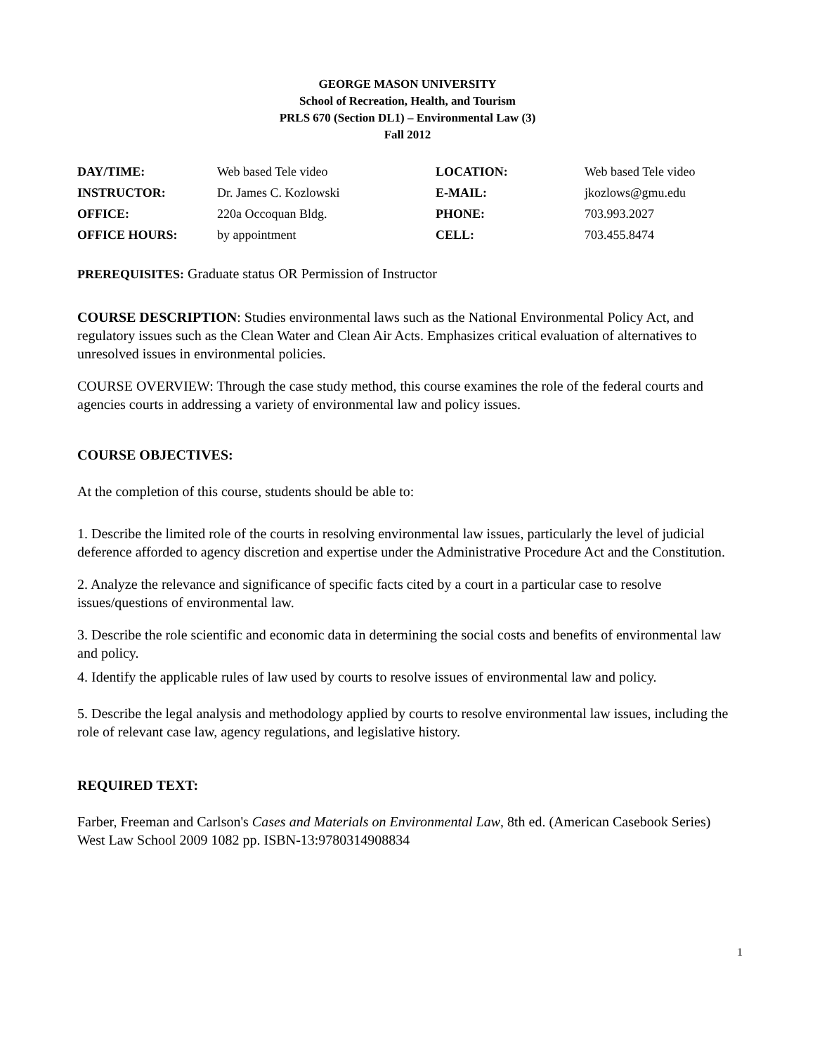GEORGE MASON UNIVERSITY
School of Recreation, Health, and Tourism
PRLS 670 (Section DL1) – Environmental Law (3)
Fall 2012
| DAY/TIME: | Web based Tele video | LOCATION: | Web based Tele video |
| INSTRUCTOR: | Dr. James C. Kozlowski | E-MAIL: | jkozlows@gmu.edu |
| OFFICE: | 220a Occoquan Bldg. | PHONE: | 703.993.2027 |
| OFFICE HOURS: | by appointment | CELL: | 703.455.8474 |
PREREQUISITES: Graduate status OR Permission of Instructor
COURSE DESCRIPTION: Studies environmental laws such as the National Environmental Policy Act, and regulatory issues such as the Clean Water and Clean Air Acts. Emphasizes critical evaluation of alternatives to unresolved issues in environmental policies.
COURSE OVERVIEW: Through the case study method, this course examines the role of the federal courts and agencies courts in addressing a variety of environmental law and policy issues.
COURSE OBJECTIVES:
At the completion of this course, students should be able to:
1. Describe the limited role of the courts in resolving environmental law issues, particularly the level of judicial deference afforded to agency discretion and expertise under the Administrative Procedure Act and the Constitution.
2. Analyze the relevance and significance of specific facts cited by a court in a particular case to resolve issues/questions of environmental law.
3. Describe the role scientific and economic data in determining the social costs and benefits of environmental law and policy.
4. Identify the applicable rules of law used by courts to resolve issues of environmental law and policy.
5. Describe the legal analysis and methodology applied by courts to resolve environmental law issues, including the role of relevant case law, agency regulations, and legislative history.
REQUIRED TEXT:
Farber, Freeman and Carlson's Cases and Materials on Environmental Law, 8th ed. (American Casebook Series) West Law School 2009 1082 pp. ISBN-13:9780314908834
1